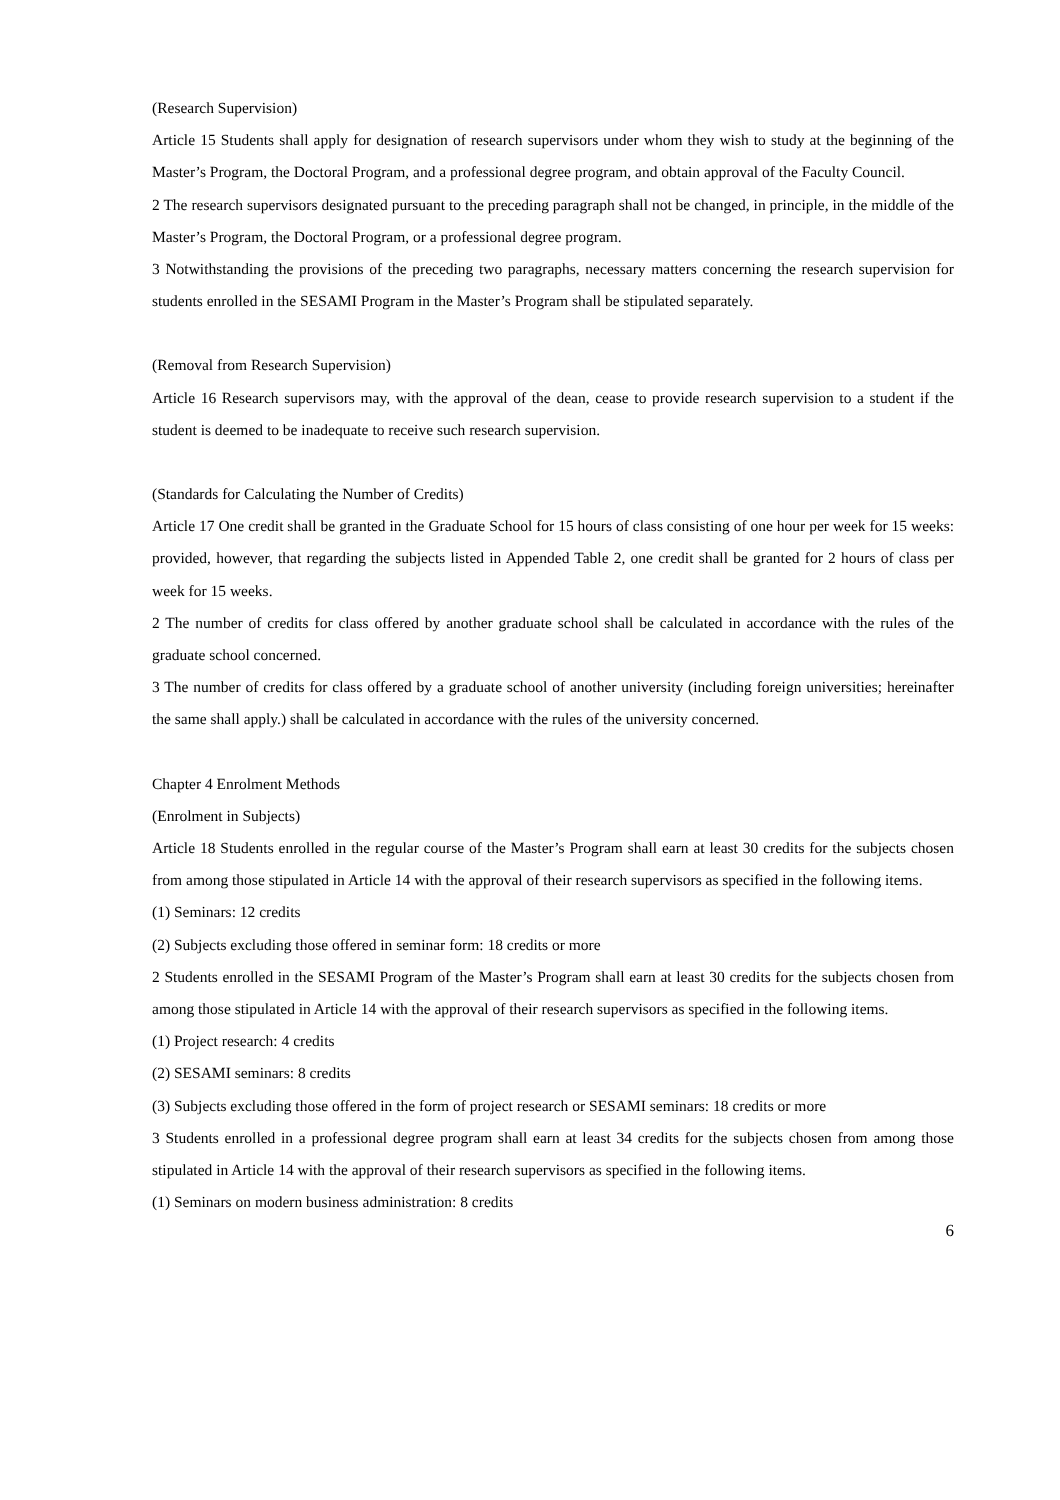(Research Supervision)
Article 15 Students shall apply for designation of research supervisors under whom they wish to study at the beginning of the Master’s Program, the Doctoral Program, and a professional degree program, and obtain approval of the Faculty Council.
2 The research supervisors designated pursuant to the preceding paragraph shall not be changed, in principle, in the middle of the Master’s Program, the Doctoral Program, or a professional degree program.
3 Notwithstanding the provisions of the preceding two paragraphs, necessary matters concerning the research supervision for students enrolled in the SESAMI Program in the Master’s Program shall be stipulated separately.
(Removal from Research Supervision)
Article 16 Research supervisors may, with the approval of the dean, cease to provide research supervision to a student if the student is deemed to be inadequate to receive such research supervision.
(Standards for Calculating the Number of Credits)
Article 17 One credit shall be granted in the Graduate School for 15 hours of class consisting of one hour per week for 15 weeks: provided, however, that regarding the subjects listed in Appended Table 2, one credit shall be granted for 2 hours of class per week for 15 weeks.
2 The number of credits for class offered by another graduate school shall be calculated in accordance with the rules of the graduate school concerned.
3 The number of credits for class offered by a graduate school of another university (including foreign universities; hereinafter the same shall apply.) shall be calculated in accordance with the rules of the university concerned.
Chapter 4 Enrolment Methods
(Enrolment in Subjects)
Article 18 Students enrolled in the regular course of the Master’s Program shall earn at least 30 credits for the subjects chosen from among those stipulated in Article 14 with the approval of their research supervisors as specified in the following items.
(1) Seminars: 12 credits
(2) Subjects excluding those offered in seminar form: 18 credits or more
2 Students enrolled in the SESAMI Program of the Master’s Program shall earn at least 30 credits for the subjects chosen from among those stipulated in Article 14 with the approval of their research supervisors as specified in the following items.
(1) Project research: 4 credits
(2) SESAMI seminars: 8 credits
(3) Subjects excluding those offered in the form of project research or SESAMI seminars: 18 credits or more
3 Students enrolled in a professional degree program shall earn at least 34 credits for the subjects chosen from among those stipulated in Article 14 with the approval of their research supervisors as specified in the following items.
(1) Seminars on modern business administration: 8 credits
6